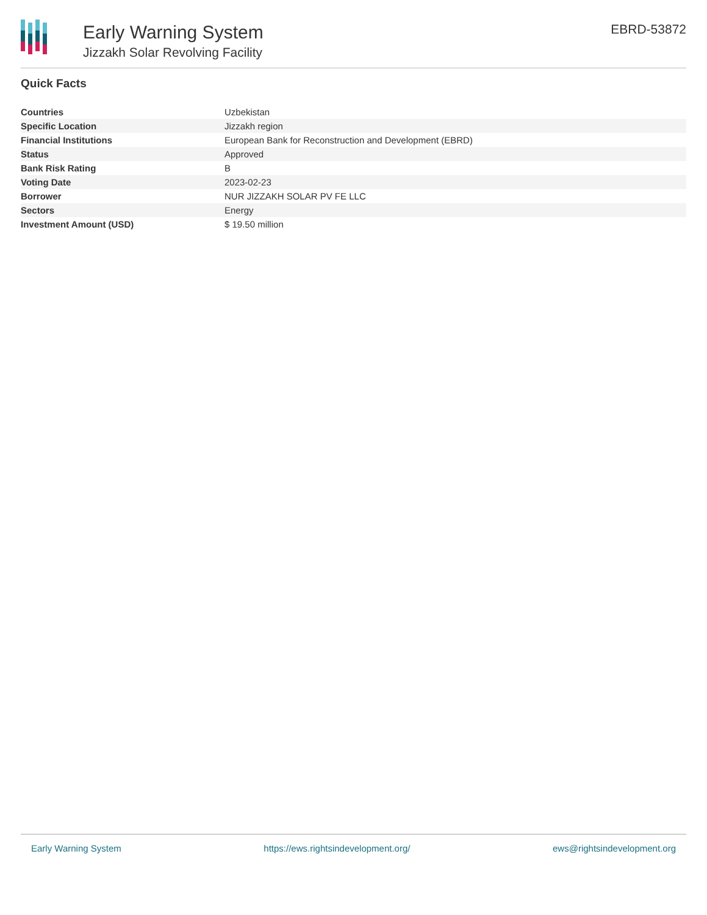Early Warning System
Jizzakh Solar Revolving Facility
EBRD-53872
Quick Facts
| Countries | Uzbekistan |
| Specific Location | Jizzakh region |
| Financial Institutions | European Bank for Reconstruction and Development (EBRD) |
| Status | Approved |
| Bank Risk Rating | B |
| Voting Date | 2023-02-23 |
| Borrower | NUR JIZZAKH SOLAR PV FE LLC |
| Sectors | Energy |
| Investment Amount (USD) | $ 19.50 million |
Early Warning System https://ews.rightsindevelopment.org/ ews@rightsindevelopment.org